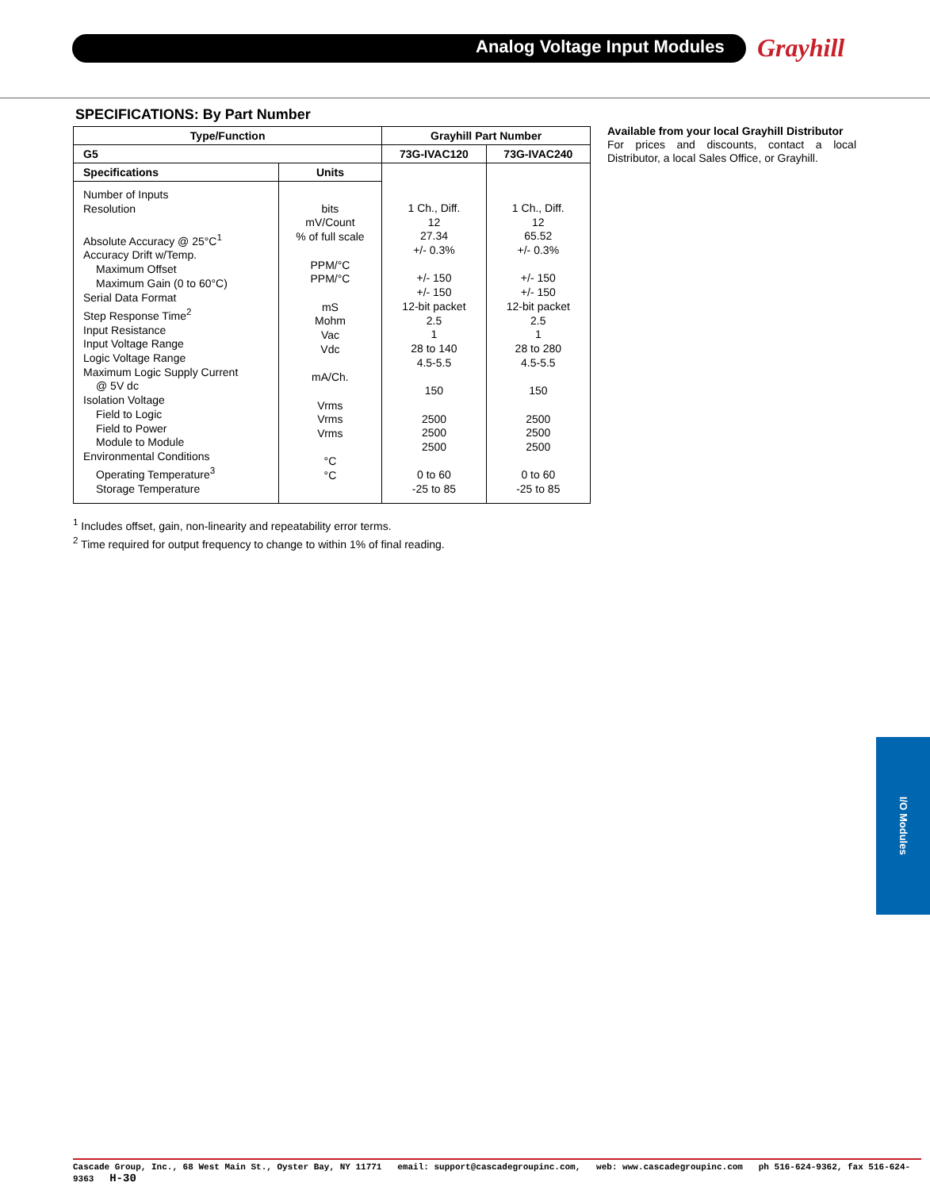Analog Voltage Input Modules Grayhill
SPECIFICATIONS: By Part Number
| Type/Function | | Grayhill Part Number | |
| --- | --- | --- | --- |
| G5 | | 73G-IVAC120 | 73G-IVAC240 |
| Specifications | Units | 1 Ch., Diff. 12 27.34 +/- 0.3% +/- 150 +/- 150 12-bit packet 2.5 1 28 to 140 4.5-5.5 150 2500 2500 2500 0 to 60 -25 to 85 | 1 Ch., Diff. 12 65.52 +/- 0.3% +/- 150 +/- 150 12-bit packet 2.5 1 28 to 280 4.5-5.5 150 2500 2500 2500 0 to 60 -25 to 85 |
| Number of Inputs Resolution Absolute Accuracy @ 25°C<sup>1</sup> Accuracy Drift w/Temp. Maximum Offset Maximum Gain (0 to 60°C) Serial Data Format Step Response Time<sup>2</sup> Input Resistance Input Voltage Range Logic Voltage Range Maximum Logic Supply Current @ 5V dc Isolation Voltage Field to Logic Field to Power Module to Module Environmental Conditions Operating Temperature<sup>3</sup> Storage Temperature | bits mV/Count % of full scale PPM/°C PPM/°C mS Mohm Vac Vdc mA/Ch. Vrms Vrms Vrms °C °C | | |
<sup>1</sup> Includes offset, gain, non-linearity and repeatability error terms.
<sup>2</sup> Time required for output frequency to change to within 1% of final reading.
Available from your local Grayhill Distributor
For prices and discounts, contact a local Distributor, a local Sales Office, or Grayhill.
I/O Modules
Cascade Group, Inc., 68 West Main St., Oyster Bay, NY 11771 email: support@cascadegroupinc.com, web: www.cascadegroupinc.com ph 516-624-9362, fax 516-624-9363 H-30